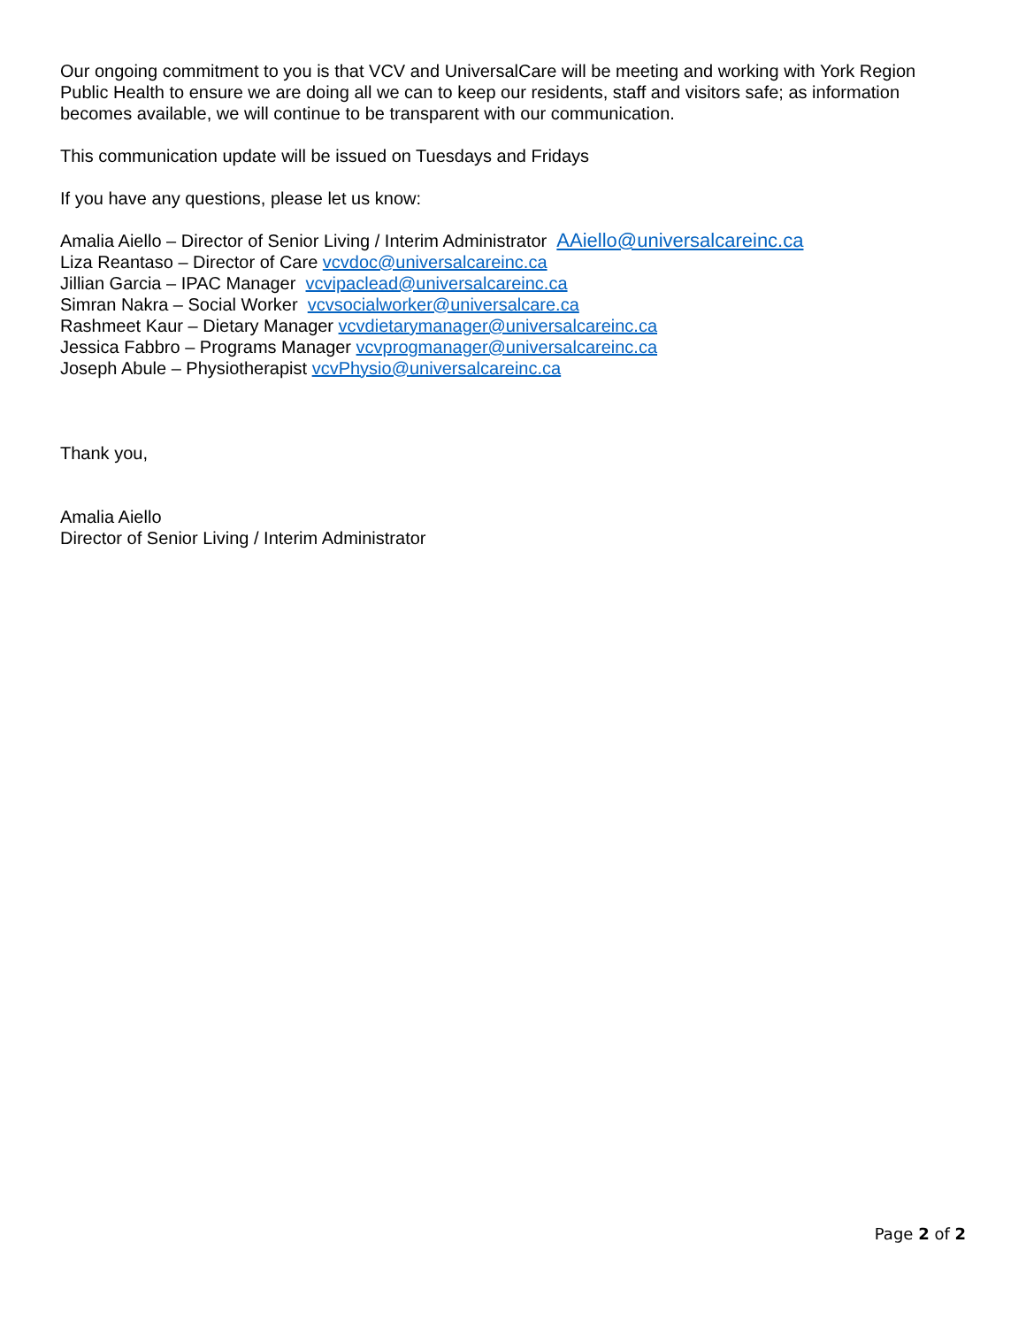Our ongoing commitment to you is that VCV and UniversalCare will be meeting and working with York Region Public Health to ensure we are doing all we can to keep our residents, staff and visitors safe; as information becomes available, we will continue to be transparent with our communication.
This communication update will be issued on Tuesdays and Fridays
If you have any questions, please let us know:
Amalia Aiello – Director of Senior Living / Interim Administrator AAiello@universalcareinc.ca
Liza Reantaso – Director of Care vcvdoc@universalcareinc.ca
Jillian Garcia – IPAC Manager vcvipaclead@universalcareinc.ca
Simran Nakra – Social Worker vcvsocialworker@universalcare.ca
Rashmeet Kaur – Dietary Manager vcvdietarymanager@universalcareinc.ca
Jessica Fabbro – Programs Manager vcvprogmanager@universalcareinc.ca
Joseph Abule – Physiotherapist vcvPhysio@universalcareinc.ca
Thank you,
Amalia Aiello
Director of Senior Living / Interim Administrator
Page 2 of 2